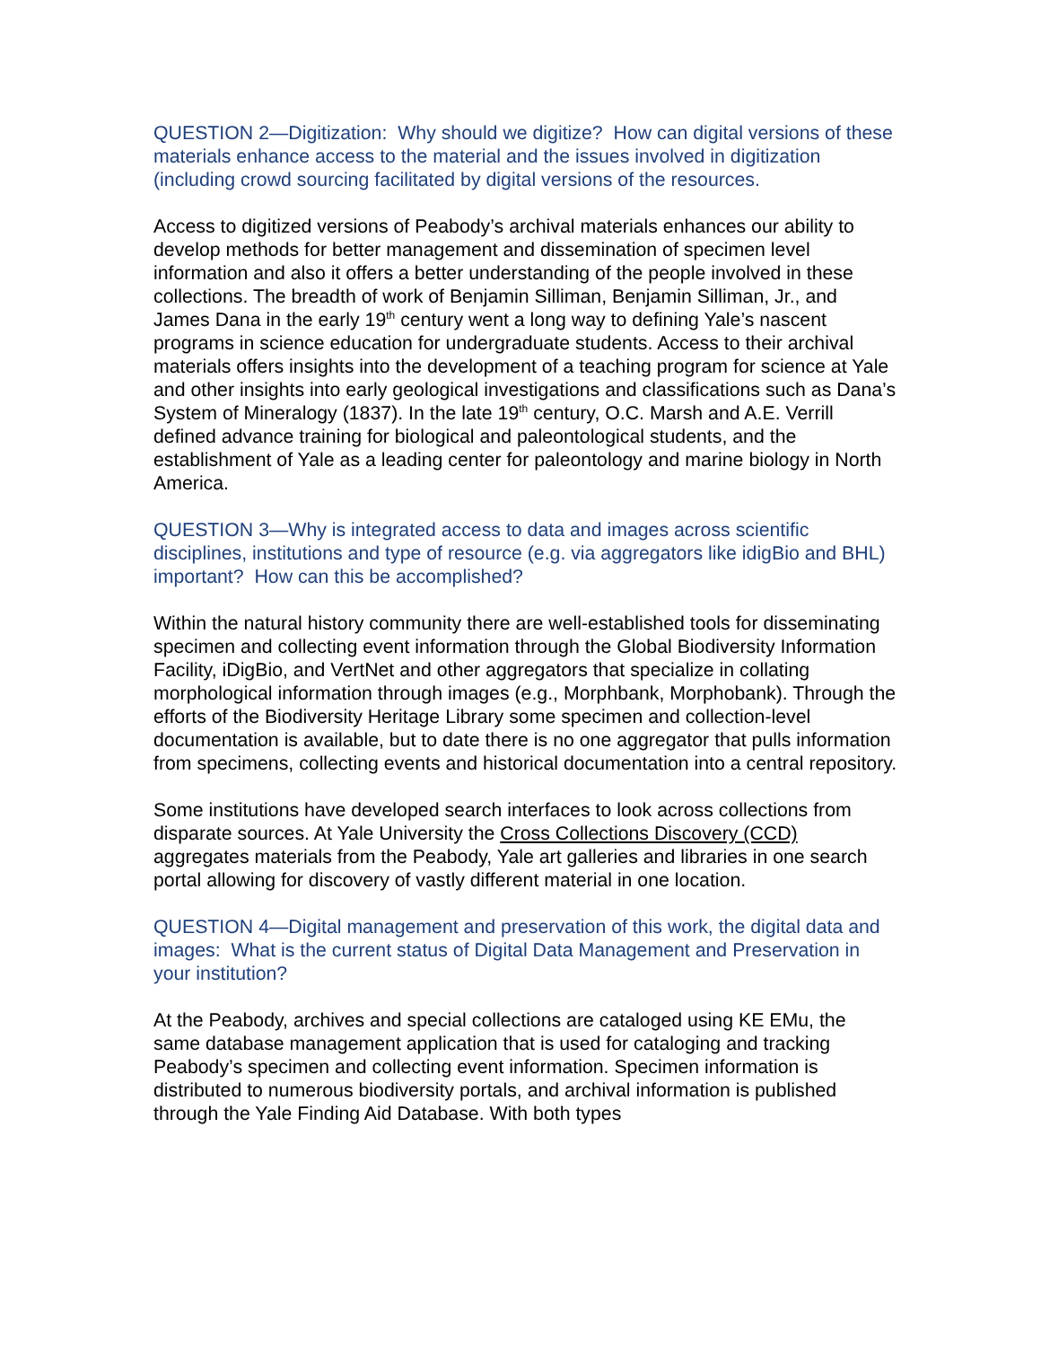QUESTION 2—Digitization: Why should we digitize? How can digital versions of these materials enhance access to the material and the issues involved in digitization (including crowd sourcing facilitated by digital versions of the resources.
Access to digitized versions of Peabody’s archival materials enhances our ability to develop methods for better management and dissemination of specimen level information and also it offers a better understanding of the people involved in these collections. The breadth of work of Benjamin Silliman, Benjamin Silliman, Jr., and James Dana in the early 19<sup>th</sup> century went a long way to defining Yale’s nascent programs in science education for undergraduate students. Access to their archival materials offers insights into the development of a teaching program for science at Yale and other insights into early geological investigations and classifications such as Dana’s System of Mineralogy (1837). In the late 19<sup>th</sup> century, O.C. Marsh and A.E. Verrill defined advance training for biological and paleontological students, and the establishment of Yale as a leading center for paleontology and marine biology in North America.
QUESTION 3—Why is integrated access to data and images across scientific disciplines, institutions and type of resource (e.g. via aggregators like idigBio and BHL) important? How can this be accomplished?
Within the natural history community there are well-established tools for disseminating specimen and collecting event information through the Global Biodiversity Information Facility, iDigBio, and VertNet and other aggregators that specialize in collating morphological information through images (e.g., Morphbank, Morphobank). Through the efforts of the Biodiversity Heritage Library some specimen and collection-level documentation is available, but to date there is no one aggregator that pulls information from specimens, collecting events and historical documentation into a central repository.
Some institutions have developed search interfaces to look across collections from disparate sources. At Yale University the Cross Collections Discovery (CCD) aggregates materials from the Peabody, Yale art galleries and libraries in one search portal allowing for discovery of vastly different material in one location.
QUESTION 4—Digital management and preservation of this work, the digital data and images: What is the current status of Digital Data Management and Preservation in your institution?
At the Peabody, archives and special collections are cataloged using KE EMu, the same database management application that is used for cataloging and tracking Peabody’s specimen and collecting event information. Specimen information is distributed to numerous biodiversity portals, and archival information is published through the Yale Finding Aid Database. With both types